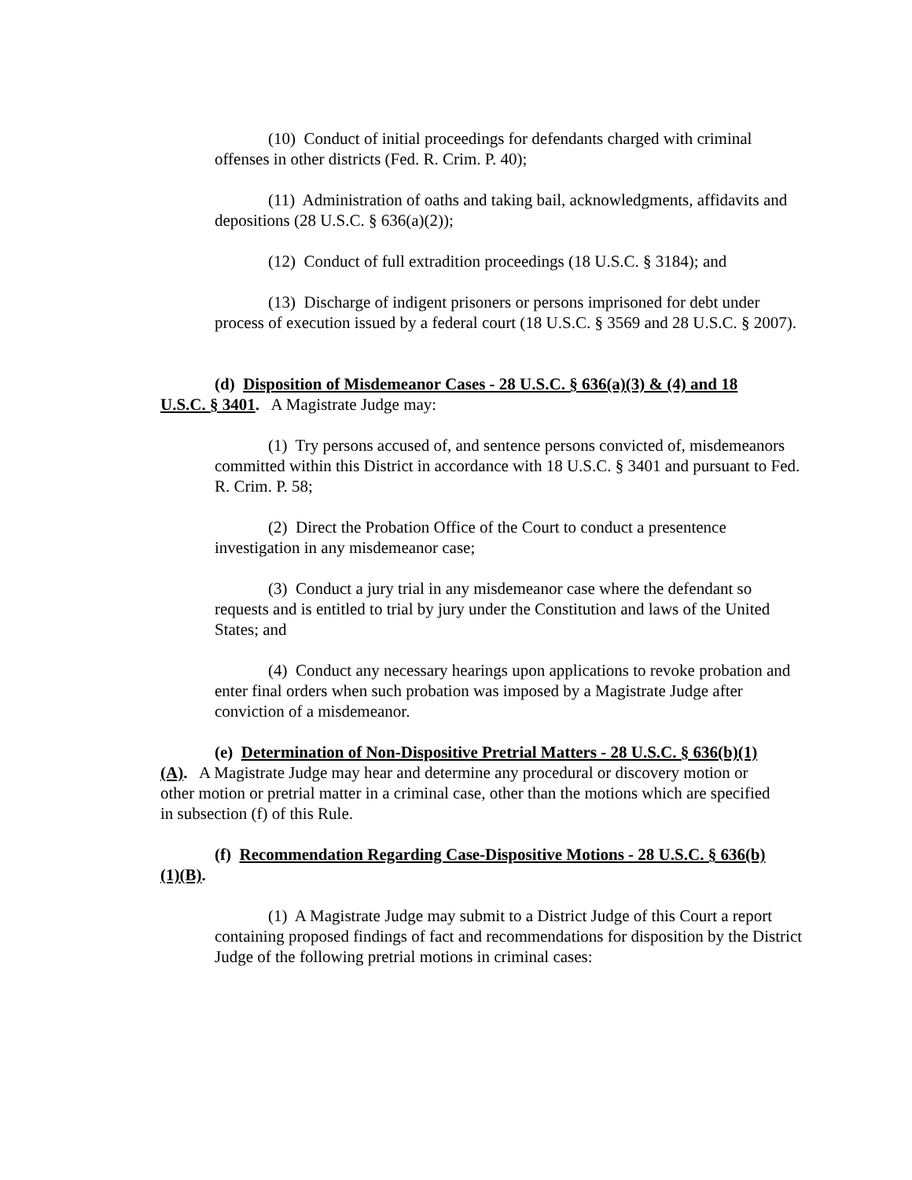(10) Conduct of initial proceedings for defendants charged with criminal offenses in other districts (Fed. R. Crim. P. 40);
(11) Administration of oaths and taking bail, acknowledgments, affidavits and depositions (28 U.S.C. § 636(a)(2));
(12) Conduct of full extradition proceedings (18 U.S.C. § 3184); and
(13) Discharge of indigent prisoners or persons imprisoned for debt under process of execution issued by a federal court (18 U.S.C. § 3569 and 28 U.S.C. § 2007).
(d) Disposition of Misdemeanor Cases - 28 U.S.C. § 636(a)(3) & (4) and 18 U.S.C. § 3401. A Magistrate Judge may:
(1) Try persons accused of, and sentence persons convicted of, misdemeanors committed within this District in accordance with 18 U.S.C. § 3401 and pursuant to Fed. R. Crim. P. 58;
(2) Direct the Probation Office of the Court to conduct a presentence investigation in any misdemeanor case;
(3) Conduct a jury trial in any misdemeanor case where the defendant so requests and is entitled to trial by jury under the Constitution and laws of the United States; and
(4) Conduct any necessary hearings upon applications to revoke probation and enter final orders when such probation was imposed by a Magistrate Judge after conviction of a misdemeanor.
(e) Determination of Non-Dispositive Pretrial Matters - 28 U.S.C. § 636(b)(1)(A). A Magistrate Judge may hear and determine any procedural or discovery motion or other motion or pretrial matter in a criminal case, other than the motions which are specified in subsection (f) of this Rule.
(f) Recommendation Regarding Case-Dispositive Motions - 28 U.S.C. § 636(b)(1)(B).
(1) A Magistrate Judge may submit to a District Judge of this Court a report containing proposed findings of fact and recommendations for disposition by the District Judge of the following pretrial motions in criminal cases: